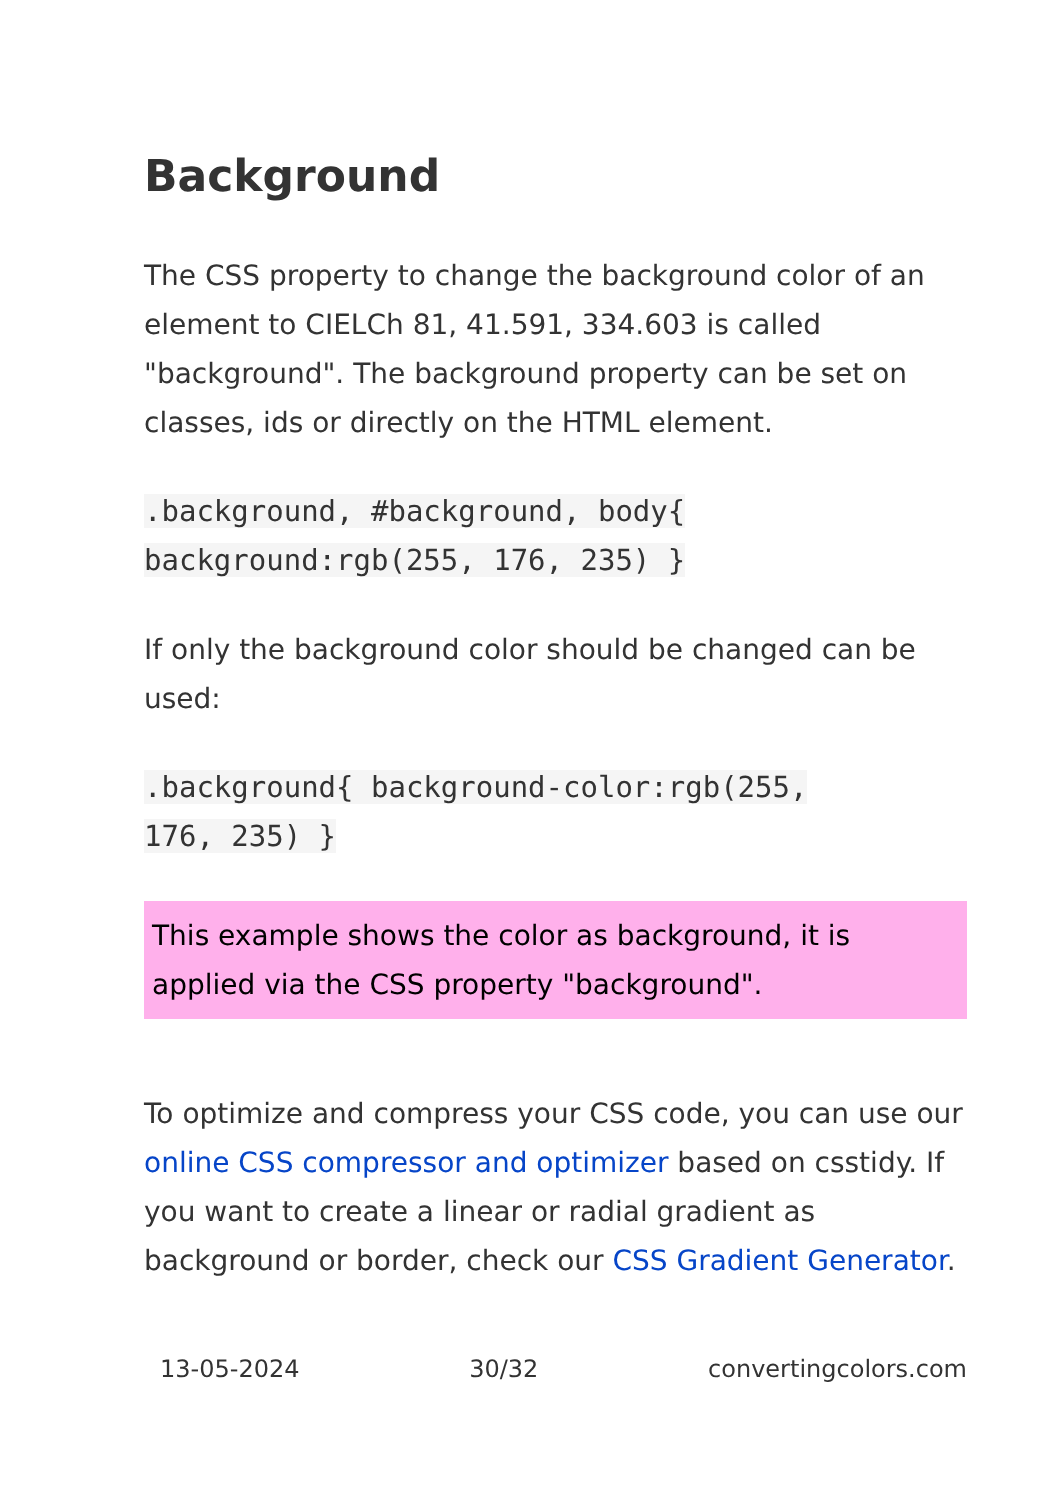Background
The CSS property to change the background color of an element to CIELCh 81, 41.591, 334.603 is called "background". The background property can be set on classes, ids or directly on the HTML element.
.background, #background, body{
background:rgb(255, 176, 235) }
If only the background color should be changed can be used:
.background{ background-color:rgb(255,
176, 235) }
This example shows the color as background, it is applied via the CSS property "background".
To optimize and compress your CSS code, you can use our online CSS compressor and optimizer based on csstidy. If you want to create a linear or radial gradient as background or border, check our CSS Gradient Generator.
13-05-2024 30/32 convertingcolors.com